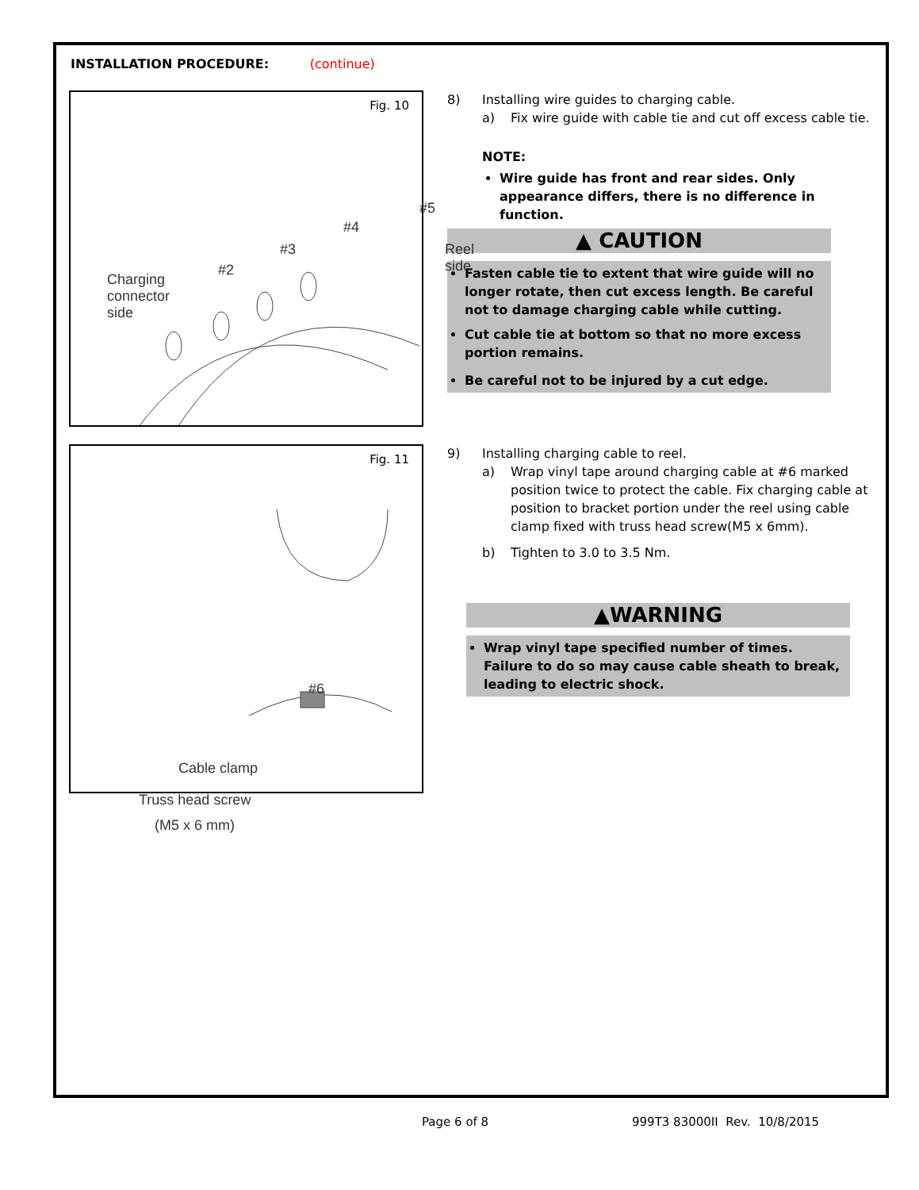INSTALLATION PROCEDURE: (continue)
Fig. 10
Charging
connector
side
#2
#3
#4
#5
Reel side
8) Installing wire guides to charging cable.
a) Fix wire guide with cable tie and cut off excess cable tie.
NOTE:
Wire guide has front and rear sides. Only appearance differs, there is no difference in function.
▲ CAUTION
Fasten cable tie to extent that wire guide will no longer rotate, then cut excess length. Be careful not to damage charging cable while cutting.
Cut cable tie at bottom so that no more excess portion remains.
Be careful not to be injured by a cut edge.
Fig. 11
Cable clamp
Truss head screw
(M5 x 6 mm)
#6
9) Installing charging cable to reel.
a) Wrap vinyl tape around charging cable at #6 marked position twice to protect the cable. Fix charging cable at position to bracket portion under the reel using cable clamp fixed with truss head screw(M5 x 6mm).
b) Tighten to 3.0 to 3.5 Nm.
▲WARNING
Wrap vinyl tape specified number of times. Failure to do so may cause cable sheath to break, leading to electric shock.
Page 6 of 8 999T3 83000II Rev. 10/8/2015